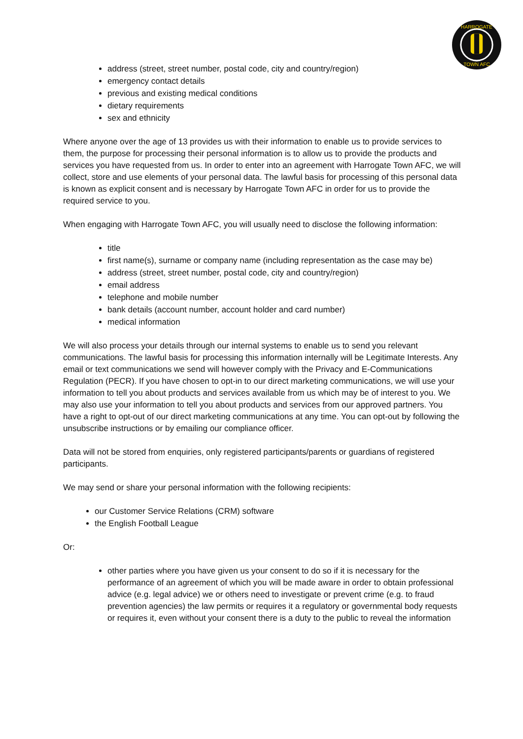HARROGATE
TOWN AFC
address (street, street number, postal code, city and country/region)
emergency contact details
previous and existing medical conditions
dietary requirements
sex and ethnicity
Where anyone over the age of 13 provides us with their information to enable us to provide services to them, the purpose for processing their personal information is to allow us to provide the products and services you have requested from us. In order to enter into an agreement with Harrogate Town AFC, we will collect, store and use elements of your personal data. The lawful basis for processing of this personal data is known as explicit consent and is necessary by Harrogate Town AFC in order for us to provide the required service to you.
When engaging with Harrogate Town AFC, you will usually need to disclose the following information:
title
first name(s), surname or company name (including representation as the case may be)
address (street, street number, postal code, city and country/region)
email address
telephone and mobile number
bank details (account number, account holder and card number)
medical information
We will also process your details through our internal systems to enable us to send you relevant communications. The lawful basis for processing this information internally will be Legitimate Interests. Any email or text communications we send will however comply with the Privacy and E-Communications Regulation (PECR). If you have chosen to opt-in to our direct marketing communications, we will use your information to tell you about products and services available from us which may be of interest to you. We may also use your information to tell you about products and services from our approved partners. You have a right to opt-out of our direct marketing communications at any time. You can opt-out by following the unsubscribe instructions or by emailing our compliance officer.
Data will not be stored from enquiries, only registered participants/parents or guardians of registered participants.
We may send or share your personal information with the following recipients:
our Customer Service Relations (CRM) software
the English Football League
Or:
other parties where you have given us your consent to do so if it is necessary for the performance of an agreement of which you will be made aware in order to obtain professional advice (e.g. legal advice) we or others need to investigate or prevent crime (e.g. to fraud prevention agencies) the law permits or requires it a regulatory or governmental body requests or requires it, even without your consent there is a duty to the public to reveal the information